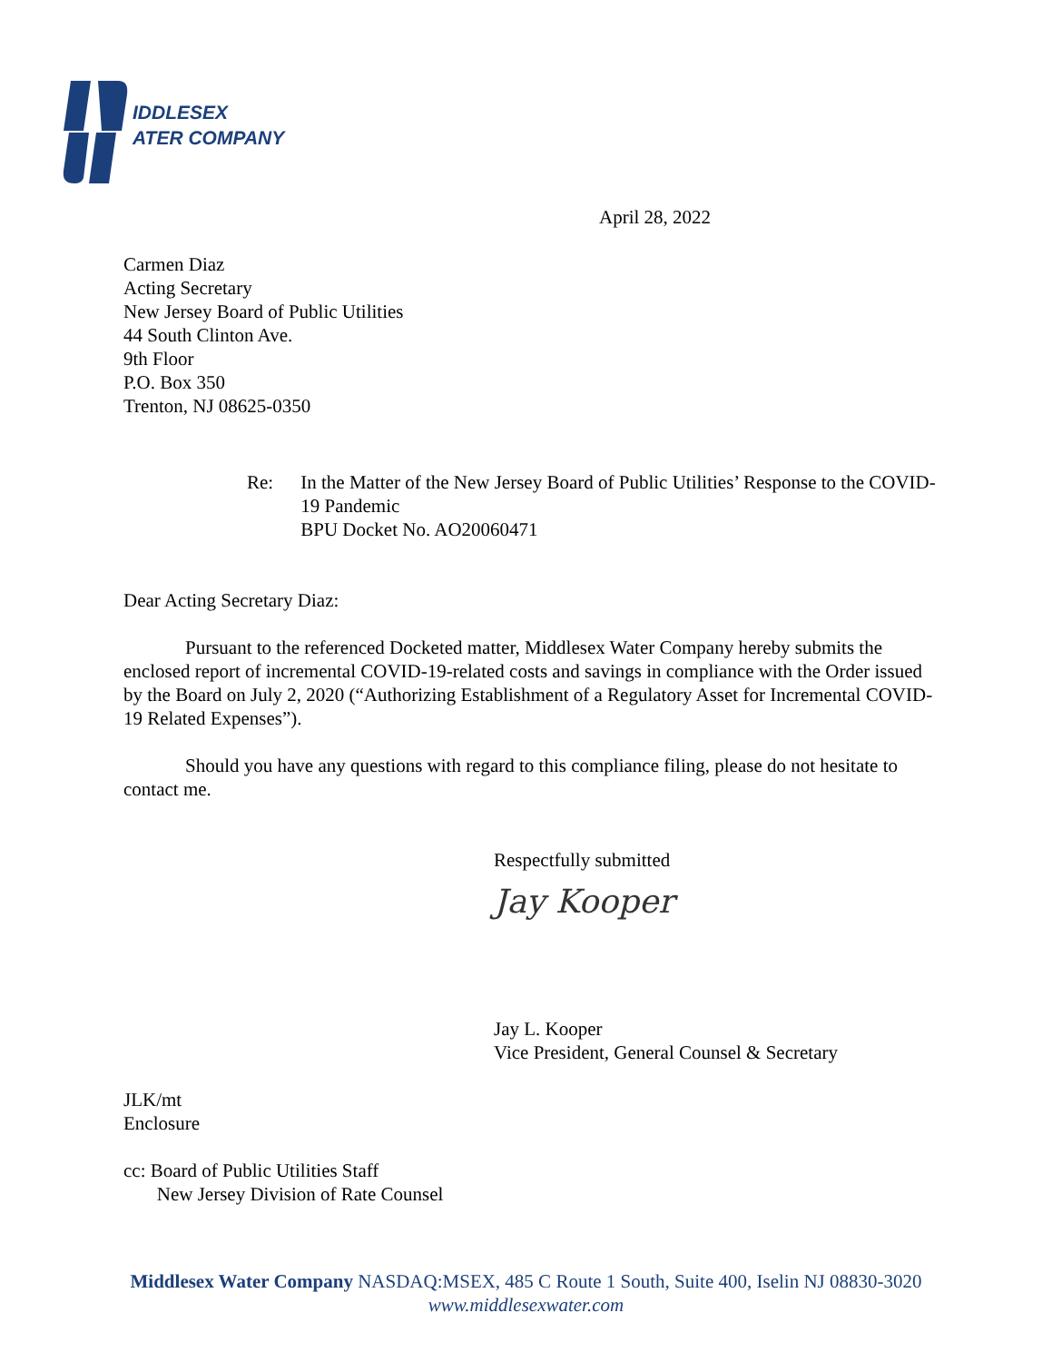IDDLESEX
ATER COMPANY
April 28, 2022
Carmen Diaz
Acting Secretary
New Jersey Board of Public Utilities
44 South Clinton Ave.
9th Floor
P.O. Box 350
Trenton, NJ 08625-0350
Re: In the Matter of the New Jersey Board of Public Utilities’ Response to the COVID-19 Pandemic
BPU Docket No. AO20060471
Dear Acting Secretary Diaz:
Pursuant to the referenced Docketed matter, Middlesex Water Company hereby submits the enclosed report of incremental COVID-19-related costs and savings in compliance with the Order issued by the Board on July 2, 2020 (“Authorizing Establishment of a Regulatory Asset for Incremental COVID-19 Related Expenses”).
Should you have any questions with regard to this compliance filing, please do not hesitate to contact me.
Respectfully submitted
Jay Kooper
Jay L. Kooper
Vice President, General Counsel & Secretary
JLK/mt
Enclosure
cc: Board of Public Utilities Staff
New Jersey Division of Rate Counsel
Middlesex Water Company NASDAQ:MSEX, 485 C Route 1 South, Suite 400, Iselin NJ 08830-3020
www.middlesexwater.com